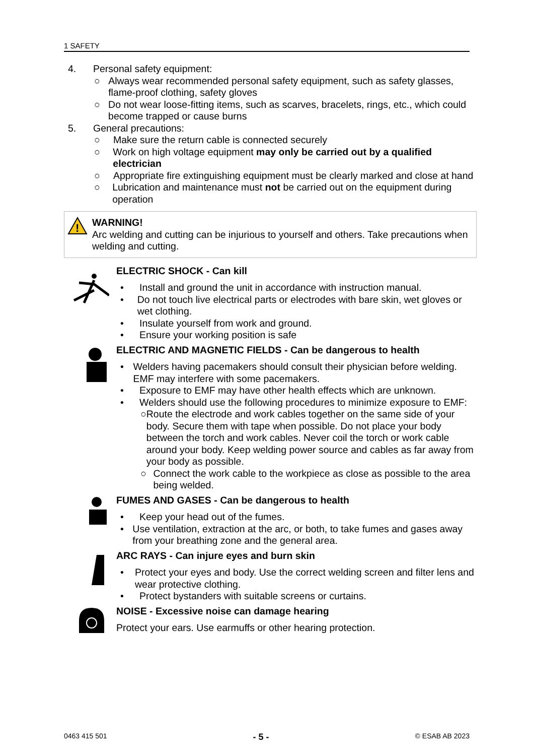1 SAFETY
4. Personal safety equipment:
○ Always wear recommended personal safety equipment, such as safety glasses, flame-proof clothing, safety gloves
○ Do not wear loose-fitting items, such as scarves, bracelets, rings, etc., which could become trapped or cause burns
5. General precautions:
○ Make sure the return cable is connected securely
○ Work on high voltage equipment may only be carried out by a qualified electrician
○ Appropriate fire extinguishing equipment must be clearly marked and close at hand
○ Lubrication and maintenance must not be carried out on the equipment during operation
!
WARNING!
Arc welding and cutting can be injurious to yourself and others. Take precautions when welding and cutting.
ELECTRIC SHOCK - Can kill
• Install and ground the unit in accordance with instruction manual.
• Do not touch live electrical parts or electrodes with bare skin, wet gloves or wet clothing.
• Insulate yourself from work and ground.
• Ensure your working position is safe
ELECTRIC AND MAGNETIC FIELDS - Can be dangerous to health
• Welders having pacemakers should consult their physician before welding. EMF may interfere with some pacemakers.
• Exposure to EMF may have other health effects which are unknown.
• Welders should use the following procedures to minimize exposure to EMF:
○ Route the electrode and work cables together on the same side of your body. Secure them with tape when possible. Do not place your body between the torch and work cables. Never coil the torch or work cable around your body. Keep welding power source and cables as far away from your body as possible.
○ Connect the work cable to the workpiece as close as possible to the area being welded.
FUMES AND GASES - Can be dangerous to health
• Keep your head out of the fumes.
• Use ventilation, extraction at the arc, or both, to take fumes and gases away from your breathing zone and the general area.
ARC RAYS - Can injure eyes and burn skin
• Protect your eyes and body. Use the correct welding screen and filter lens and wear protective clothing.
• Protect bystanders with suitable screens or curtains.
NOISE - Excessive noise can damage hearing
Protect your ears. Use earmuffs or other hearing protection.
0463 415 501 - 5 - © ESAB AB 2023